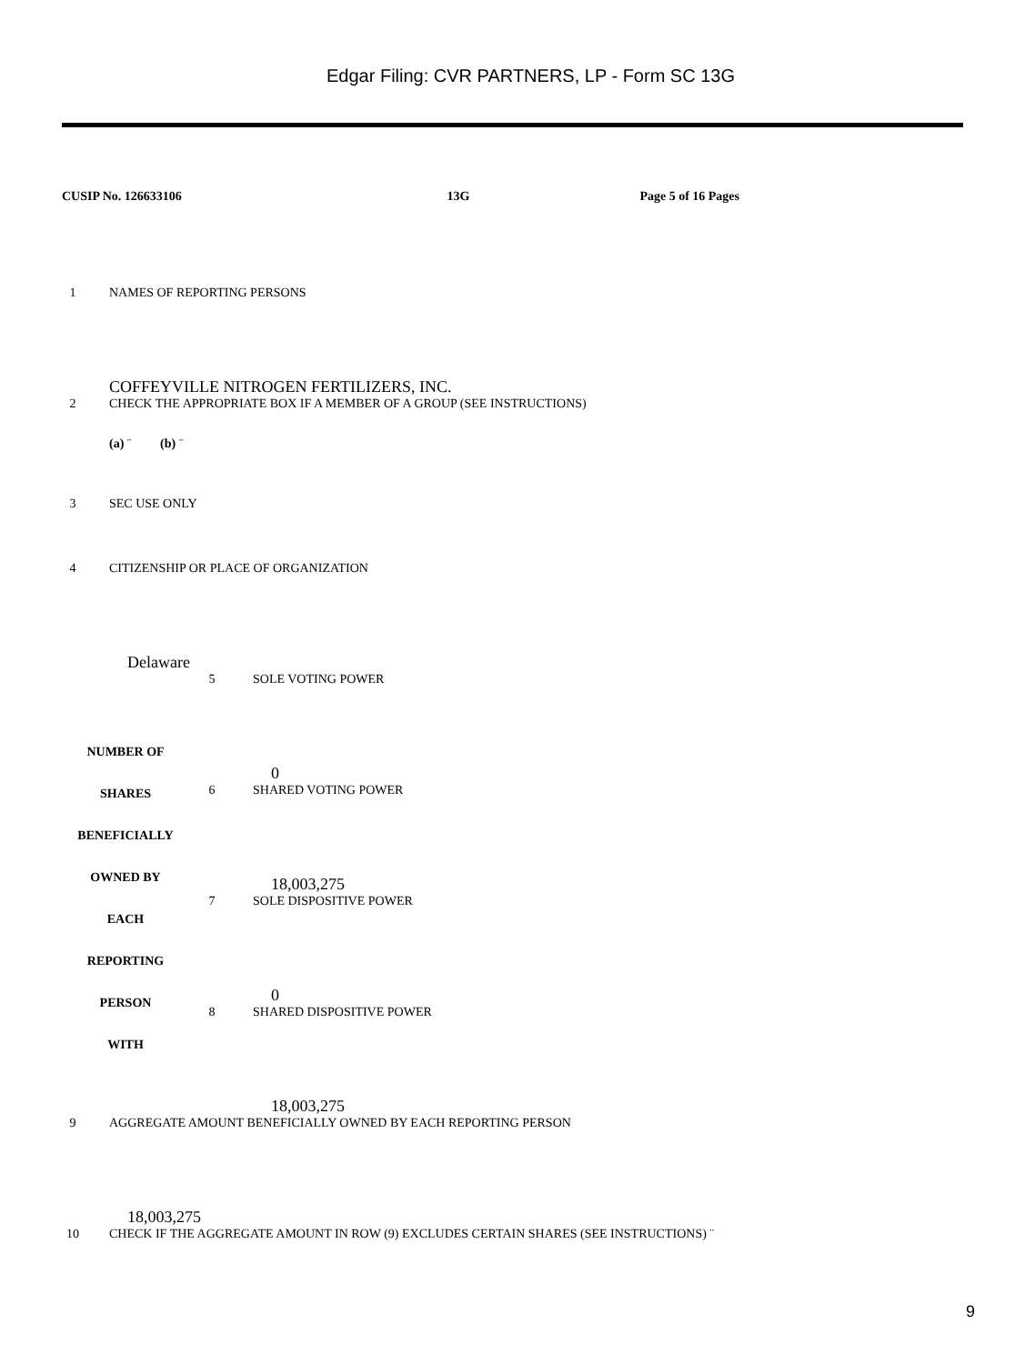Edgar Filing: CVR PARTNERS, LP - Form SC 13G
CUSIP No. 126633106 13G Page 5 of 16 Pages
| 1 | NAMES OF REPORTING PERSONS COFFEYVILLE NITROGEN FERTILIZERS, INC. |
| 2 | CHECK THE APPROPRIATE BOX IF A MEMBER OF A GROUP (SEE INSTRUCTIONS) (a) ¨ (b) ¨ |
| 3 | SEC USE ONLY |
| 4 | CITIZENSHIP OR PLACE OF ORGANIZATION Delaware |
| NUMBER OF SHARES BENEFICIALLY OWNED BY EACH REPORTING PERSON WITH | 5 | SOLE VOTING POWER 0 |
| | 6 | SHARED VOTING POWER 18,003,275 |
| | 7 | SOLE DISPOSITIVE POWER 0 |
| | 8 | SHARED DISPOSITIVE POWER 18,003,275 |
| 9 | AGGREGATE AMOUNT BENEFICIALLY OWNED BY EACH REPORTING PERSON 18,003,275 |
| 10 | CHECK IF THE AGGREGATE AMOUNT IN ROW (9) EXCLUDES CERTAIN SHARES (SEE INSTRUCTIONS) ¨ |
9